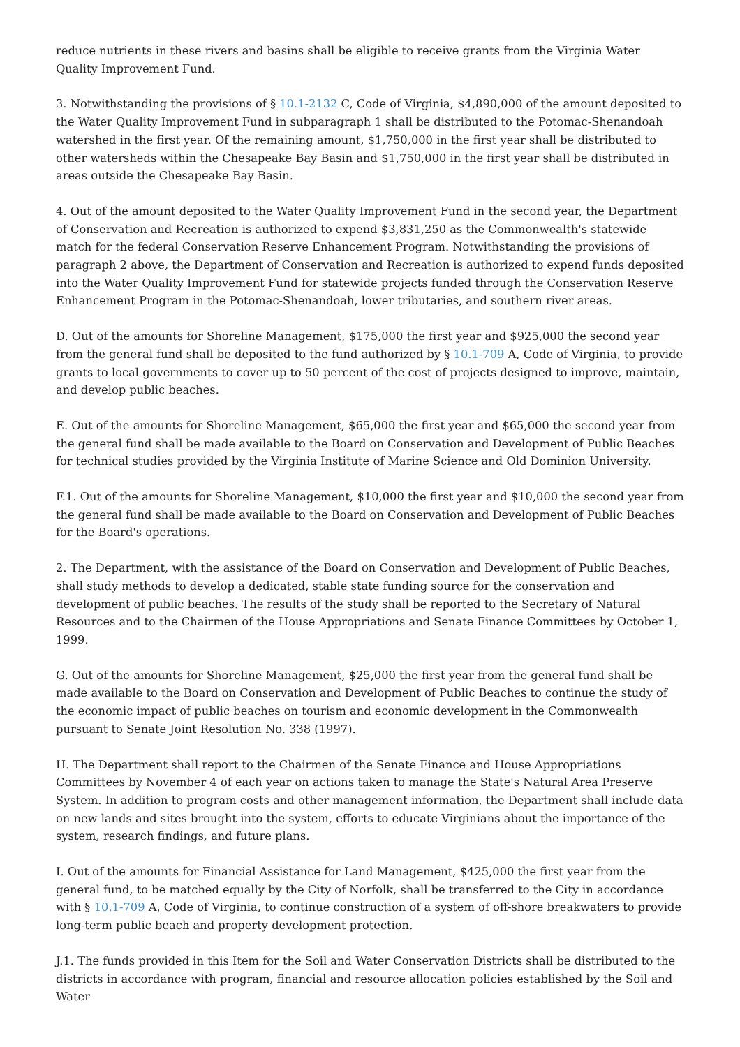reduce nutrients in these rivers and basins shall be eligible to receive grants from the Virginia Water Quality Improvement Fund.
3. Notwithstanding the provisions of § 10.1-2132 C, Code of Virginia, $4,890,000 of the amount deposited to the Water Quality Improvement Fund in subparagraph 1 shall be distributed to the Potomac-Shenandoah watershed in the first year. Of the remaining amount, $1,750,000 in the first year shall be distributed to other watersheds within the Chesapeake Bay Basin and $1,750,000 in the first year shall be distributed in areas outside the Chesapeake Bay Basin.
4. Out of the amount deposited to the Water Quality Improvement Fund in the second year, the Department of Conservation and Recreation is authorized to expend $3,831,250 as the Commonwealth's statewide match for the federal Conservation Reserve Enhancement Program. Notwithstanding the provisions of paragraph 2 above, the Department of Conservation and Recreation is authorized to expend funds deposited into the Water Quality Improvement Fund for statewide projects funded through the Conservation Reserve Enhancement Program in the Potomac-Shenandoah, lower tributaries, and southern river areas.
D. Out of the amounts for Shoreline Management, $175,000 the first year and $925,000 the second year from the general fund shall be deposited to the fund authorized by § 10.1-709 A, Code of Virginia, to provide grants to local governments to cover up to 50 percent of the cost of projects designed to improve, maintain, and develop public beaches.
E. Out of the amounts for Shoreline Management, $65,000 the first year and $65,000 the second year from the general fund shall be made available to the Board on Conservation and Development of Public Beaches for technical studies provided by the Virginia Institute of Marine Science and Old Dominion University.
F.1. Out of the amounts for Shoreline Management, $10,000 the first year and $10,000 the second year from the general fund shall be made available to the Board on Conservation and Development of Public Beaches for the Board's operations.
2. The Department, with the assistance of the Board on Conservation and Development of Public Beaches, shall study methods to develop a dedicated, stable state funding source for the conservation and development of public beaches. The results of the study shall be reported to the Secretary of Natural Resources and to the Chairmen of the House Appropriations and Senate Finance Committees by October 1, 1999.
G. Out of the amounts for Shoreline Management, $25,000 the first year from the general fund shall be made available to the Board on Conservation and Development of Public Beaches to continue the study of the economic impact of public beaches on tourism and economic development in the Commonwealth pursuant to Senate Joint Resolution No. 338 (1997).
H. The Department shall report to the Chairmen of the Senate Finance and House Appropriations Committees by November 4 of each year on actions taken to manage the State's Natural Area Preserve System. In addition to program costs and other management information, the Department shall include data on new lands and sites brought into the system, efforts to educate Virginians about the importance of the system, research findings, and future plans.
I. Out of the amounts for Financial Assistance for Land Management, $425,000 the first year from the general fund, to be matched equally by the City of Norfolk, shall be transferred to the City in accordance with § 10.1-709 A, Code of Virginia, to continue construction of a system of off-shore breakwaters to provide long-term public beach and property development protection.
J.1. The funds provided in this Item for the Soil and Water Conservation Districts shall be distributed to the districts in accordance with program, financial and resource allocation policies established by the Soil and Water